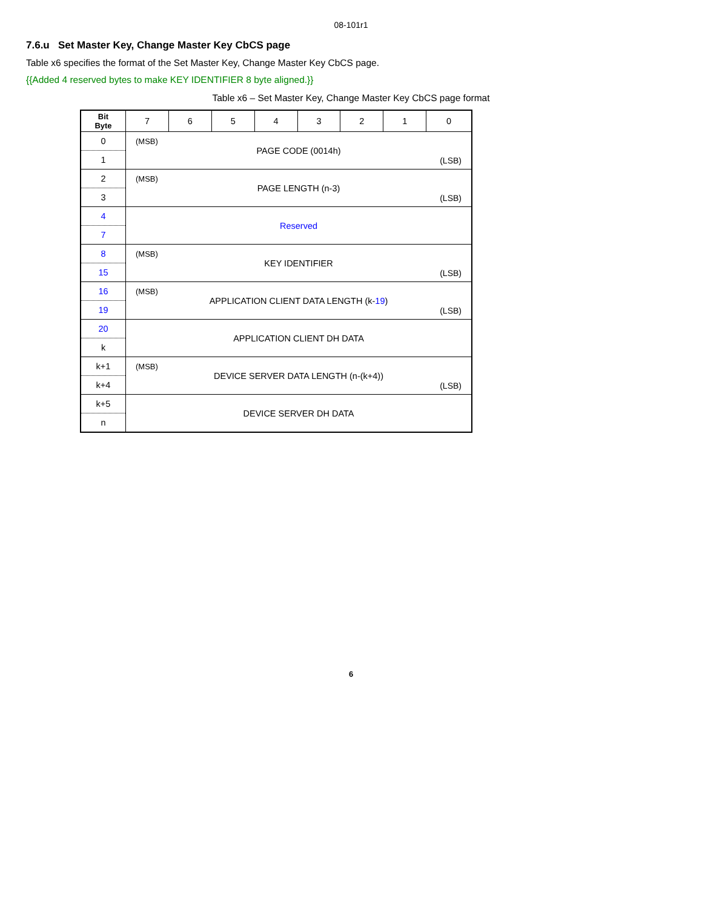08-101r1
7.6.u Set Master Key, Change Master Key CbCS page
Table x6 specifies the format of the Set Master Key, Change Master Key CbCS page.
{{Added 4 reserved bytes to make KEY IDENTIFIER 8 byte aligned.}}
Table x6 – Set Master Key, Change Master Key CbCS page format
| Bit Byte | 7 | 6 | 5 | 4 | 3 | 2 | 1 | 0 |
| --- | --- | --- | --- | --- | --- | --- | --- | --- |
| 0 1 | (MSB) PAGE CODE (0014h) (LSB) | | | | | | | |
| 2 3 | (MSB) PAGE LENGTH (n-3) (LSB) | | | | | | | |
| 4 7 | Reserved | | | | | | | |
| 8 15 | (MSB) KEY IDENTIFIER (LSB) | | | | | | | |
| 16 19 | (MSB) APPLICATION CLIENT DATA LENGTH (k- 19 ) (LSB) | | | | | | | |
| 20 k | APPLICATION CLIENT DH DATA | | | | | | | |
| k+1 k+4 | (MSB) DEVICE SERVER DATA LENGTH (n-(k+4)) (LSB) | | | | | | | |
| k+5 n | DEVICE SERVER DH DATA | | | | | | | |
6